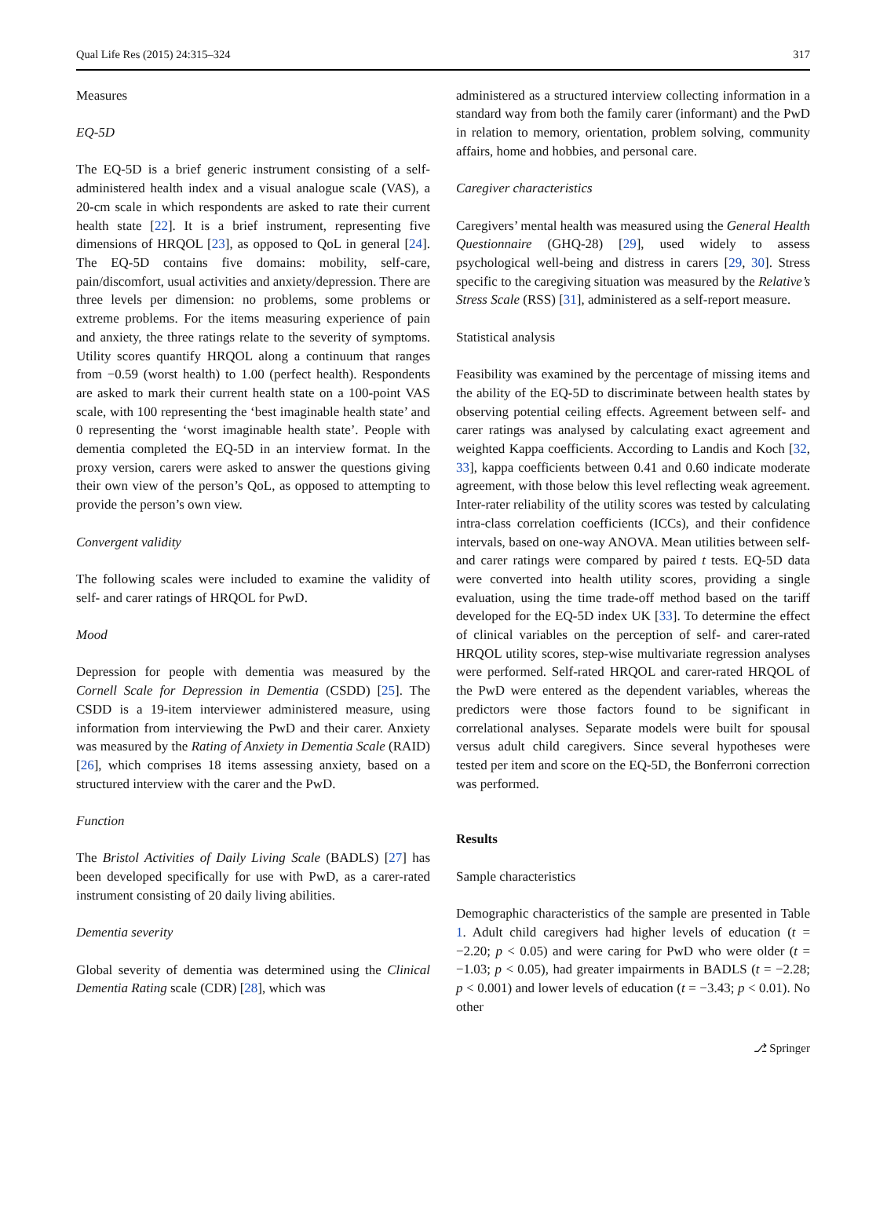Qual Life Res (2015) 24:315–324 317
Measures
EQ-5D
The EQ-5D is a brief generic instrument consisting of a self-administered health index and a visual analogue scale (VAS), a 20-cm scale in which respondents are asked to rate their current health state [22]. It is a brief instrument, representing five dimensions of HRQOL [23], as opposed to QoL in general [24]. The EQ-5D contains five domains: mobility, self-care, pain/discomfort, usual activities and anxiety/depression. There are three levels per dimension: no problems, some problems or extreme problems. For the items measuring experience of pain and anxiety, the three ratings relate to the severity of symptoms. Utility scores quantify HRQOL along a continuum that ranges from −0.59 (worst health) to 1.00 (perfect health). Respondents are asked to mark their current health state on a 100-point VAS scale, with 100 representing the ‘best imaginable health state’ and 0 representing the ‘worst imaginable health state’. People with dementia completed the EQ-5D in an interview format. In the proxy version, carers were asked to answer the questions giving their own view of the person’s QoL, as opposed to attempting to provide the person’s own view.
Convergent validity
The following scales were included to examine the validity of self- and carer ratings of HRQOL for PwD.
Mood
Depression for people with dementia was measured by the Cornell Scale for Depression in Dementia (CSDD) [25]. The CSDD is a 19-item interviewer administered measure, using information from interviewing the PwD and their carer. Anxiety was measured by the Rating of Anxiety in Dementia Scale (RAID) [26], which comprises 18 items assessing anxiety, based on a structured interview with the carer and the PwD.
Function
The Bristol Activities of Daily Living Scale (BADLS) [27] has been developed specifically for use with PwD, as a carer-rated instrument consisting of 20 daily living abilities.
Dementia severity
Global severity of dementia was determined using the Clinical Dementia Rating scale (CDR) [28], which was
administered as a structured interview collecting information in a standard way from both the family carer (informant) and the PwD in relation to memory, orientation, problem solving, community affairs, home and hobbies, and personal care.
Caregiver characteristics
Caregivers’ mental health was measured using the General Health Questionnaire (GHQ-28) [29], used widely to assess psychological well-being and distress in carers [29, 30]. Stress specific to the caregiving situation was measured by the Relative’s Stress Scale (RSS) [31], administered as a self-report measure.
Statistical analysis
Feasibility was examined by the percentage of missing items and the ability of the EQ-5D to discriminate between health states by observing potential ceiling effects. Agreement between self- and carer ratings was analysed by calculating exact agreement and weighted Kappa coefficients. According to Landis and Koch [32, 33], kappa coefficients between 0.41 and 0.60 indicate moderate agreement, with those below this level reflecting weak agreement. Inter-rater reliability of the utility scores was tested by calculating intra-class correlation coefficients (ICCs), and their confidence intervals, based on one-way ANOVA. Mean utilities between self- and carer ratings were compared by paired t tests. EQ-5D data were converted into health utility scores, providing a single evaluation, using the time trade-off method based on the tariff developed for the EQ-5D index UK [33]. To determine the effect of clinical variables on the perception of self- and carer-rated HRQOL utility scores, step-wise multivariate regression analyses were performed. Self-rated HRQOL and carer-rated HRQOL of the PwD were entered as the dependent variables, whereas the predictors were those factors found to be significant in correlational analyses. Separate models were built for spousal versus adult child caregivers. Since several hypotheses were tested per item and score on the EQ-5D, the Bonferroni correction was performed.
Results
Sample characteristics
Demographic characteristics of the sample are presented in Table 1. Adult child caregivers had higher levels of education (t = −2.20; p < 0.05) and were caring for PwD who were older (t = −1.03; p < 0.05), had greater impairments in BADLS (t = −2.28; p < 0.001) and lower levels of education (t = −3.43; p < 0.01). No other
⎇ Springer